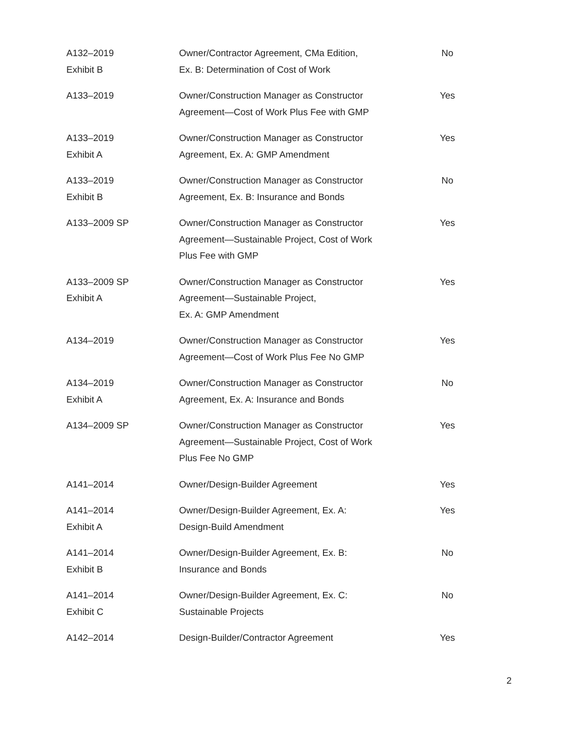| A132–2019 Exhibit B | Owner/Contractor Agreement, CMa Edition, Ex. B: Determination of Cost of Work | No |
| A133–2019 | Owner/Construction Manager as Constructor Agreement—Cost of Work Plus Fee with GMP | Yes |
| A133–2019 Exhibit A | Owner/Construction Manager as Constructor Agreement, Ex. A: GMP Amendment | Yes |
| A133–2019 Exhibit B | Owner/Construction Manager as Constructor Agreement, Ex. B: Insurance and Bonds | No |
| A133–2009 SP | Owner/Construction Manager as Constructor Agreement—Sustainable Project, Cost of Work Plus Fee with GMP | Yes |
| A133–2009 SP Exhibit A | Owner/Construction Manager as Constructor Agreement—Sustainable Project, Ex. A: GMP Amendment | Yes |
| A134–2019 | Owner/Construction Manager as Constructor Agreement—Cost of Work Plus Fee No GMP | Yes |
| A134–2019 Exhibit A | Owner/Construction Manager as Constructor Agreement, Ex. A: Insurance and Bonds | No |
| A134–2009 SP | Owner/Construction Manager as Constructor Agreement—Sustainable Project, Cost of Work Plus Fee No GMP | Yes |
| A141–2014 | Owner/Design-Builder Agreement | Yes |
| A141–2014 Exhibit A | Owner/Design-Builder Agreement, Ex. A: Design-Build Amendment | Yes |
| A141–2014 Exhibit B | Owner/Design-Builder Agreement, Ex. B: Insurance and Bonds | No |
| A141–2014 Exhibit C | Owner/Design-Builder Agreement, Ex. C: Sustainable Projects | No |
| A142–2014 | Design-Builder/Contractor Agreement | Yes |
2